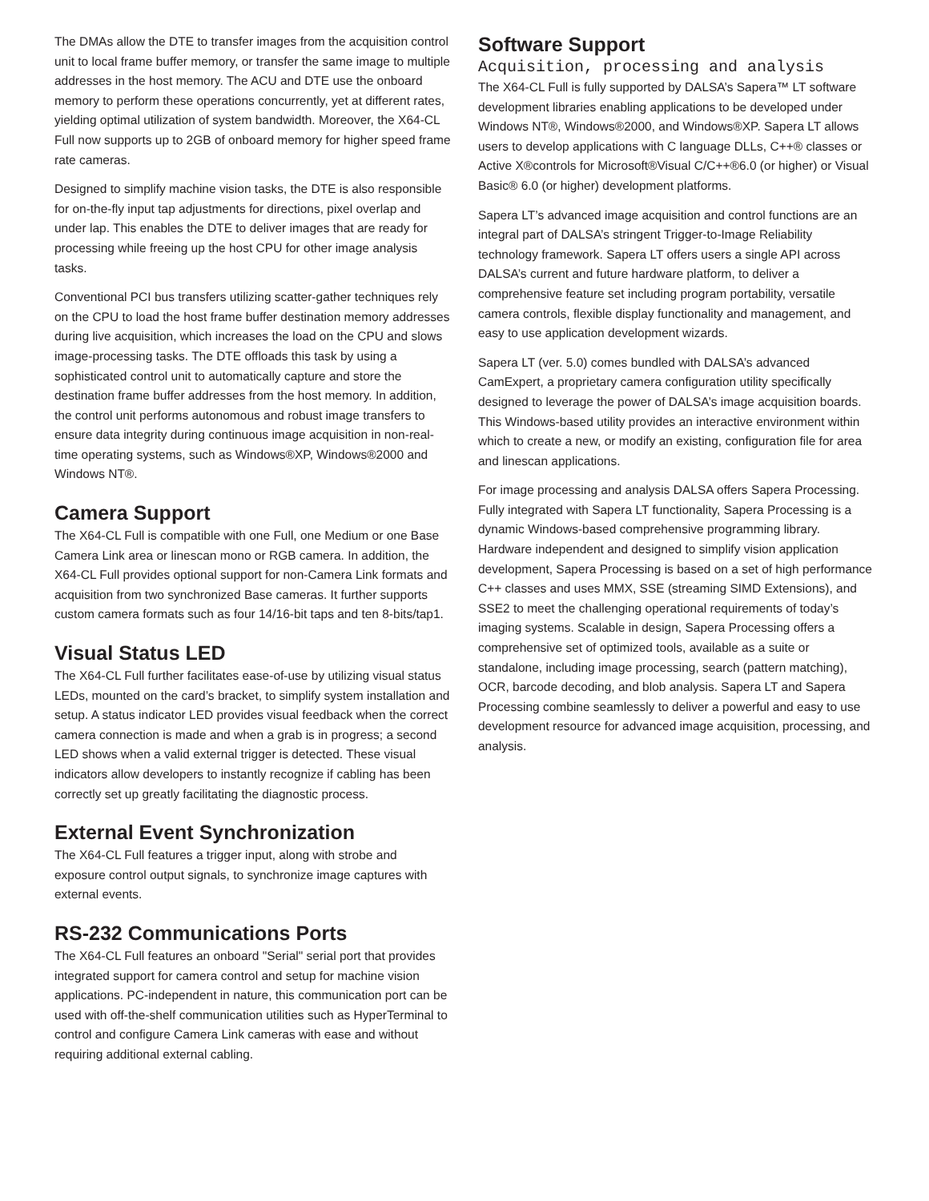The DMAs allow the DTE to transfer images from the acquisition control unit to local frame buffer memory, or transfer the same image to multiple addresses in the host memory. The ACU and DTE use the onboard memory to perform these operations concurrently, yet at different rates, yielding optimal utilization of system bandwidth. Moreover, the X64-CL Full now supports up to 2GB of onboard memory for higher speed frame rate cameras.
Designed to simplify machine vision tasks, the DTE is also responsible for on-the-fly input tap adjustments for directions, pixel overlap and under lap. This enables the DTE to deliver images that are ready for processing while freeing up the host CPU for other image analysis tasks.
Conventional PCI bus transfers utilizing scatter-gather techniques rely on the CPU to load the host frame buffer destination memory addresses during live acquisition, which increases the load on the CPU and slows image-processing tasks. The DTE offloads this task by using a sophisticated control unit to automatically capture and store the destination frame buffer addresses from the host memory. In addition, the control unit performs autonomous and robust image transfers to ensure data integrity during continuous image acquisition in non-real-time operating systems, such as Windows®XP, Windows®2000 and Windows NT®.
Camera Support
The X64-CL Full is compatible with one Full, one Medium or one Base Camera Link area or linescan mono or RGB camera. In addition, the X64-CL Full provides optional support for non-Camera Link formats and acquisition from two synchronized Base cameras. It further supports custom camera formats such as four 14/16-bit taps and ten 8-bits/tap1.
Visual Status LED
The X64-CL Full further facilitates ease-of-use by utilizing visual status LEDs, mounted on the card’s bracket, to simplify system installation and setup. A status indicator LED provides visual feedback when the correct camera connection is made and when a grab is in progress; a second LED shows when a valid external trigger is detected. These visual indicators allow developers to instantly recognize if cabling has been correctly set up greatly facilitating the diagnostic process.
External Event Synchronization
The X64-CL Full features a trigger input, along with strobe and exposure control output signals, to synchronize image captures with external events.
RS-232 Communications Ports
The X64-CL Full features an onboard "Serial" serial port that provides integrated support for camera control and setup for machine vision applications. PC-independent in nature, this communication port can be used with off-the-shelf communication utilities such as HyperTerminal to control and configure Camera Link cameras with ease and without requiring additional external cabling.
Software Support
Acquisition, processing and analysis
The X64-CL Full is fully supported by DALSA’s Sapera™ LT software development libraries enabling applications to be developed under Windows NT®, Windows®2000, and Windows®XP. Sapera LT allows users to develop applications with C language DLLs, C++® classes or Active X®controls for Microsoft®Visual C/C++®6.0 (or higher) or Visual Basic® 6.0 (or higher) development platforms.
Sapera LT’s advanced image acquisition and control functions are an integral part of DALSA’s stringent Trigger-to-Image Reliability technology framework. Sapera LT offers users a single API across DALSA’s current and future hardware platform, to deliver a comprehensive feature set including program portability, versatile camera controls, flexible display functionality and management, and easy to use application development wizards.
Sapera LT (ver. 5.0) comes bundled with DALSA’s advanced CamExpert, a proprietary camera configuration utility specifically designed to leverage the power of DALSA’s image acquisition boards. This Windows-based utility provides an interactive environment within which to create a new, or modify an existing, configuration file for area and linescan applications.
For image processing and analysis DALSA offers Sapera Processing. Fully integrated with Sapera LT functionality, Sapera Processing is a dynamic Windows-based comprehensive programming library. Hardware independent and designed to simplify vision application development, Sapera Processing is based on a set of high performance C++ classes and uses MMX, SSE (streaming SIMD Extensions), and SSE2 to meet the challenging operational requirements of today’s imaging systems. Scalable in design, Sapera Processing offers a comprehensive set of optimized tools, available as a suite or standalone, including image processing, search (pattern matching), OCR, barcode decoding, and blob analysis. Sapera LT and Sapera Processing combine seamlessly to deliver a powerful and easy to use development resource for advanced image acquisition, processing, and analysis.